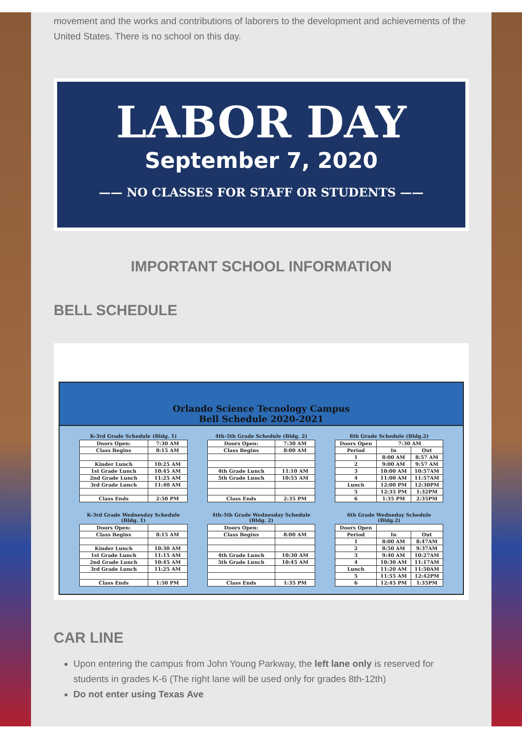movement and the works and contributions of laborers to the development and achievements of the United States. There is no school on this day.
LABOR DAY
September 7, 2020
—— NO CLASSES FOR STAFF OR STUDENTS ——
IMPORTANT SCHOOL INFORMATION
BELL SCHEDULE
Orlando Science Tecnology Campus
Bell Schedule 2020-2021
K-3rd Grade Schedule (Bldg. 1)
| Doors Open: | 7:30 AM |
| Class Begins | 8:15 AM |
| Kinder Lunch | 10:25 AM |
| 1st Grade Lunch | 10:45 AM |
| 2nd Grade Lunch | 11:25 AM |
| 3rd Grade Lunch | 11:40 AM |
| Class Ends | 2:50 PM |
4th-5th Grade Schedule (Bldg. 2)
| Doors Open: | 7:30 AM |
| Class Begins | 8:00 AM |
| 4th Grade Lunch | 11:10 AM |
| 5th Grade Lunch | 10:55 AM |
| Class Ends | 2:35 PM |
6th Grade Schedule (Bldg.2)
| Doors Open | 7:30 AM | |
| Period | In | Out |
| 1 | 8:00 AM | 8:57 AM |
| 2 | 9:00 AM | 9:57 AM |
| 3 | 10:00 AM | 10:57AM |
| 4 | 11:00 AM | 11:57AM |
| Lunch | 12:00 PM | 12:30PM |
| 5 | 12:35 PM | 1:32PM |
| 6 | 1:35 PM | 2:35PM |
K-3rd Grade Wednesday Schedule (Bldg. 1)
| Doors Open: | |
| Class Begins | 8:15 AM |
| Kinder Lunch | 10:30 AM |
| 1st Grade Lunch | 11:15 AM |
| 2nd Grade Lunch | 10:45 AM |
| 3rd Grade Lunch | 11:25 AM |
| Class Ends | 1:50 PM |
4th-5th Grade Wednesday Schedule (Bldg. 2)
| Doors Open: | |
| Class Begins | 8:00 AM |
| 4th Grade Lunch | 10:30 AM |
| 5th Grade Lunch | 10:45 AM |
| Class Ends | 1:35 PM |
6th Grade Wedneday Schedule (Bldg.2)
| Doors Open | | |
| Period | In | Out |
| 1 | 8:00 AM | 8:47AM |
| 2 | 8:50 AM | 9:37AM |
| 3 | 9:40 AM | 10:27AM |
| 4 | 10:30 AM | 11:17AM |
| Lunch | 11:20 AM | 11:50AM |
| 5 | 11:55 AM | 12:42PM |
| 6 | 12:45 PM | 1:35PM |
CAR LINE
Upon entering the campus from John Young Parkway, the left lane only is reserved for students in grades K-6 (The right lane will be used only for grades 8th-12th)
Do not enter using Texas Ave